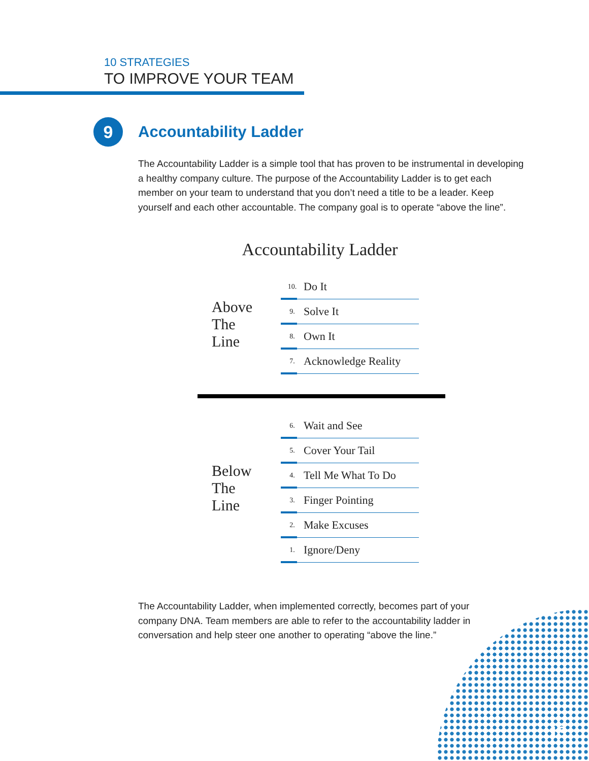10 STRATEGIES
TO IMPROVE YOUR TEAM
9
Accountability Ladder
The Accountability Ladder is a simple tool that has proven to be instrumental in developing a healthy company culture. The purpose of the Accountability Ladder is to get each member on your team to understand that you don’t need a title to be a leader. Keep yourself and each other accountable. The company goal is to operate “above the line”.
Accountability Ladder
Above
The
Line
10. Do It
9. Solve It
8. Own It
7. Acknowledge Reality
Below
The
Line
6. Wait and See
5. Cover Your Tail
4. Tell Me What To Do
3. Finger Pointing
2. Make Excuses
1. Ignore/Deny
The Accountability Ladder, when implemented correctly, becomes part of your company DNA. Team members are able to refer to the accountability ladder in conversation and help steer one another to operating “above the line.”
13